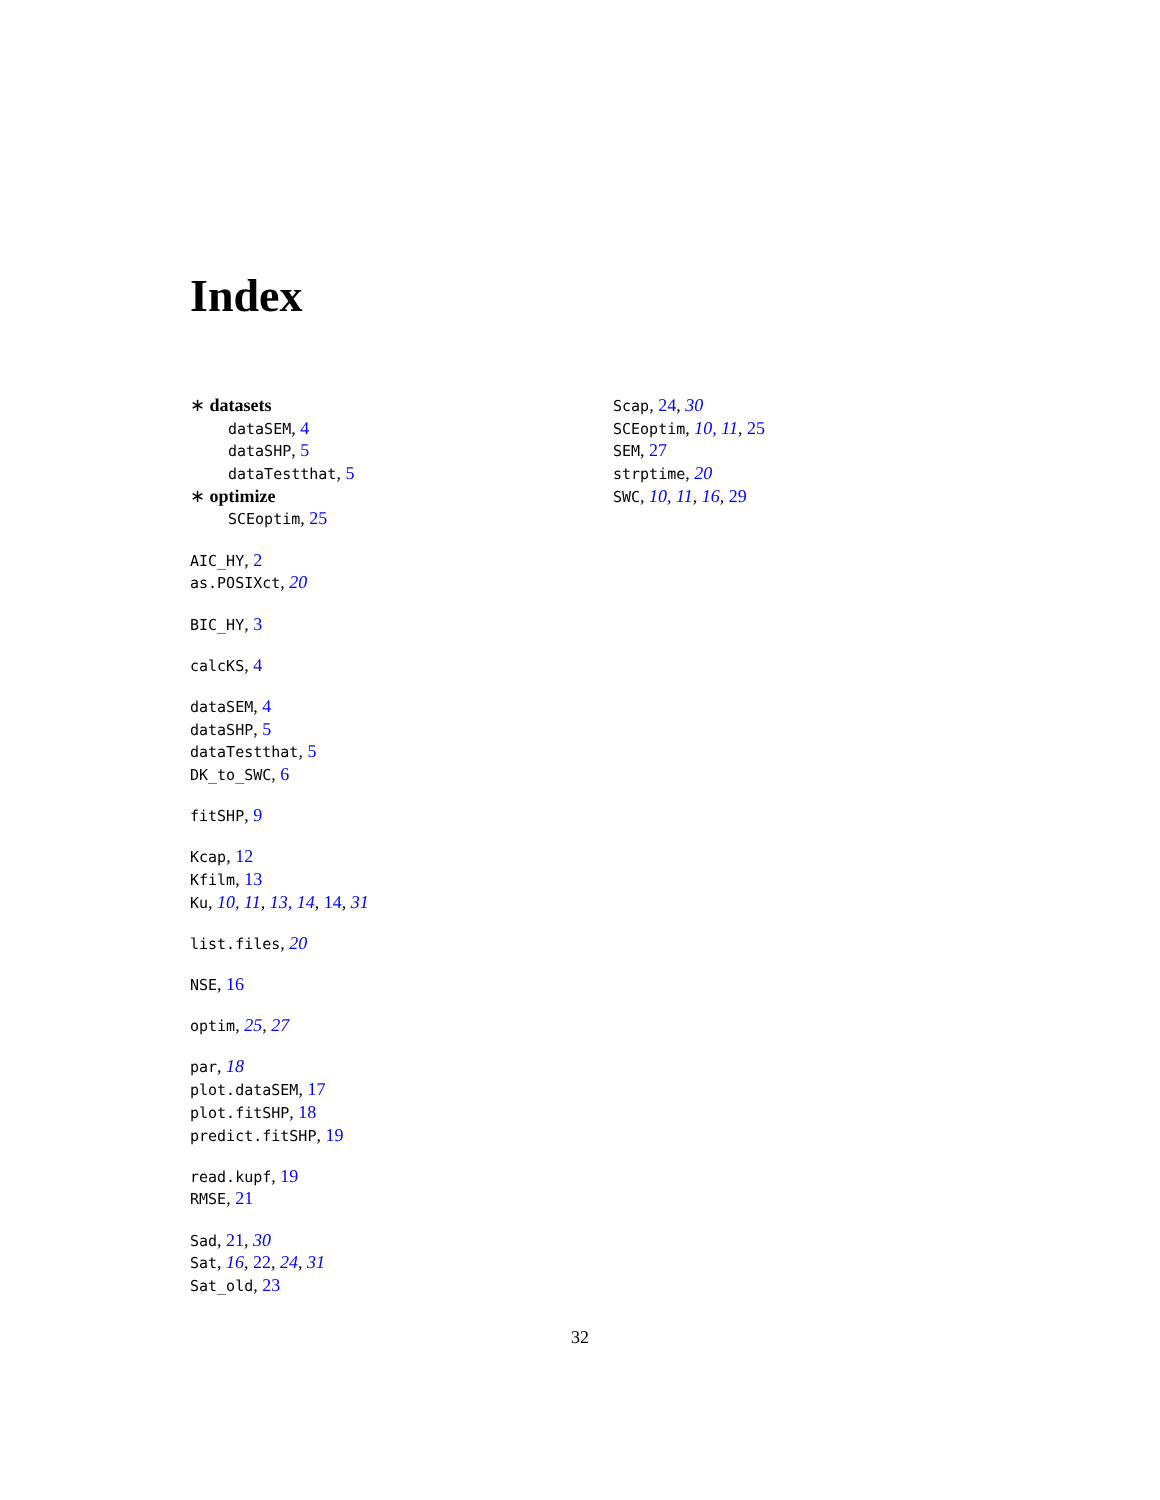Index
∗ datasets
dataSEM, 4
dataSHP, 5
dataTestthat, 5
∗ optimize
SCEoptim, 25
AIC_HY, 2
as.POSIXct, 20
BIC_HY, 3
calcKS, 4
dataSEM, 4
dataSHP, 5
dataTestthat, 5
DK_to_SWC, 6
fitSHP, 9
Kcap, 12
Kfilm, 13
Ku, 10, 11, 13, 14, 14, 31
list.files, 20
NSE, 16
optim, 25, 27
par, 18
plot.dataSEM, 17
plot.fitSHP, 18
predict.fitSHP, 19
read.kupf, 19
RMSE, 21
Sad, 21, 30
Sat, 16, 22, 24, 31
Sat_old, 23
Scap, 24, 30
SCEoptim, 10, 11, 25
SEM, 27
strptime, 20
SWC, 10, 11, 16, 29
32